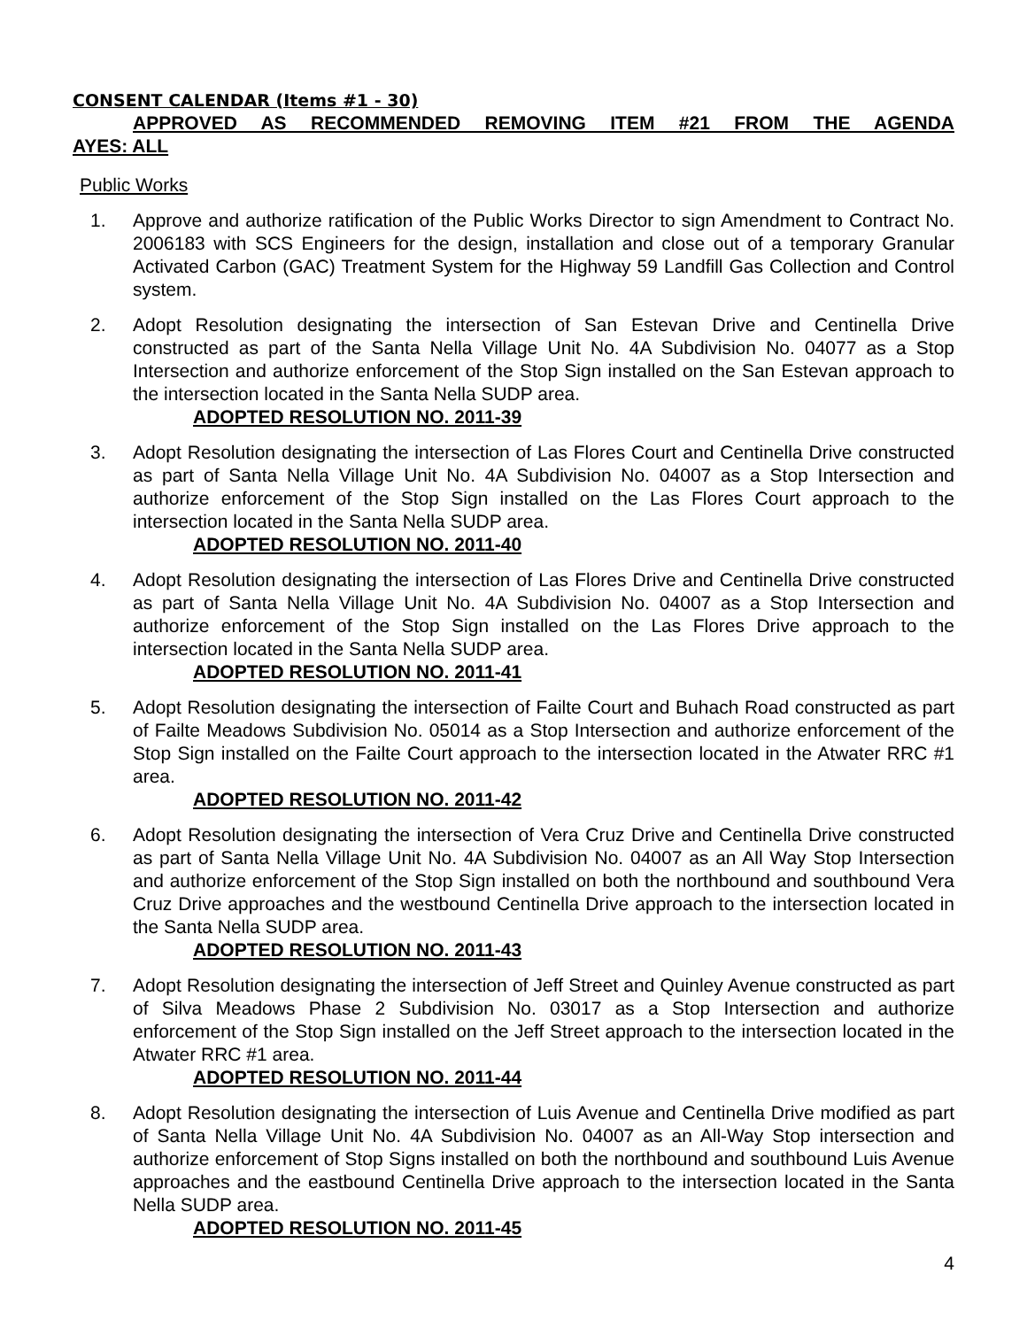CONSENT CALENDAR (Items #1 - 30)
APPROVED AS RECOMMENDED REMOVING ITEM #21 FROM THE AGENDA
AYES: ALL
Public Works
1. Approve and authorize ratification of the Public Works Director to sign Amendment to Contract No. 2006183 with SCS Engineers for the design, installation and close out of a temporary Granular Activated Carbon (GAC) Treatment System for the Highway 59 Landfill Gas Collection and Control system.
2. Adopt Resolution designating the intersection of San Estevan Drive and Centinella Drive constructed as part of the Santa Nella Village Unit No. 4A Subdivision No. 04077 as a Stop Intersection and authorize enforcement of the Stop Sign installed on the San Estevan approach to the intersection located in the Santa Nella SUDP area.
ADOPTED RESOLUTION NO. 2011-39
3. Adopt Resolution designating the intersection of Las Flores Court and Centinella Drive constructed as part of Santa Nella Village Unit No. 4A Subdivision No. 04007 as a Stop Intersection and authorize enforcement of the Stop Sign installed on the Las Flores Court approach to the intersection located in the Santa Nella SUDP area.
ADOPTED RESOLUTION NO. 2011-40
4. Adopt Resolution designating the intersection of Las Flores Drive and Centinella Drive constructed as part of Santa Nella Village Unit No. 4A Subdivision No. 04007 as a Stop Intersection and authorize enforcement of the Stop Sign installed on the Las Flores Drive approach to the intersection located in the Santa Nella SUDP area.
ADOPTED RESOLUTION NO. 2011-41
5. Adopt Resolution designating the intersection of Failte Court and Buhach Road constructed as part of Failte Meadows Subdivision No. 05014 as a Stop Intersection and authorize enforcement of the Stop Sign installed on the Failte Court approach to the intersection located in the Atwater RRC #1 area.
ADOPTED RESOLUTION NO. 2011-42
6. Adopt Resolution designating the intersection of Vera Cruz Drive and Centinella Drive constructed as part of Santa Nella Village Unit No. 4A Subdivision No. 04007 as an All Way Stop Intersection and authorize enforcement of the Stop Sign installed on both the northbound and southbound Vera Cruz Drive approaches and the westbound Centinella Drive approach to the intersection located in the Santa Nella SUDP area.
ADOPTED RESOLUTION NO. 2011-43
7. Adopt Resolution designating the intersection of Jeff Street and Quinley Avenue constructed as part of Silva Meadows Phase 2 Subdivision No. 03017 as a Stop Intersection and authorize enforcement of the Stop Sign installed on the Jeff Street approach to the intersection located in the Atwater RRC #1 area.
ADOPTED RESOLUTION NO. 2011-44
8. Adopt Resolution designating the intersection of Luis Avenue and Centinella Drive modified as part of Santa Nella Village Unit No. 4A Subdivision No. 04007 as an All-Way Stop intersection and authorize enforcement of Stop Signs installed on both the northbound and southbound Luis Avenue approaches and the eastbound Centinella Drive approach to the intersection located in the Santa Nella SUDP area.
ADOPTED RESOLUTION NO. 2011-45
4